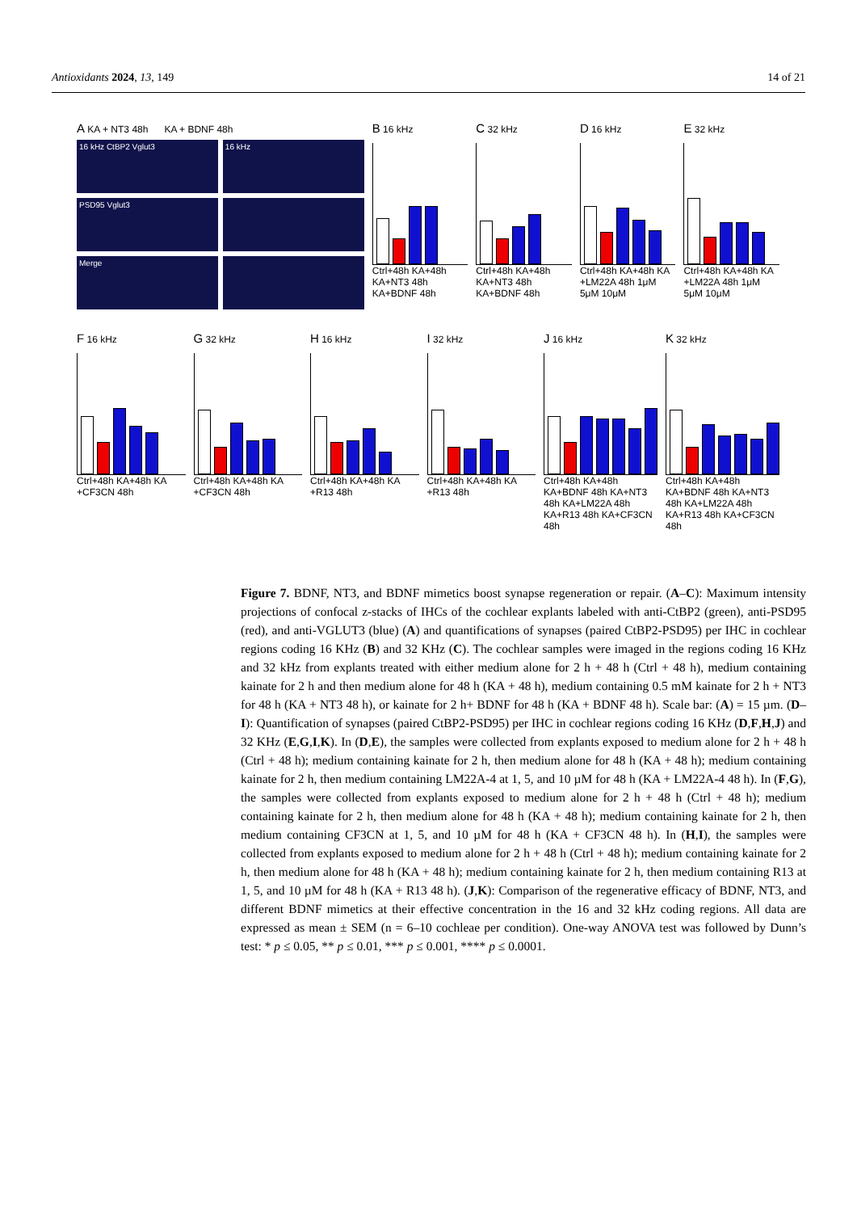Antioxidants 2024, 13, 149 14 of 21
A KA + NT3 48h KA + BDNF 48h
16 kHz CtBP2 Vglut3
16 kHz
PSD95 Vglut3
Merge
B 16 kHz
Ctrl+48h KA+48h KA+NT3 48h KA+BDNF 48h
C 32 kHz
Ctrl+48h KA+48h KA+NT3 48h KA+BDNF 48h
D 16 kHz
Ctrl+48h KA+48h KA +LM22A 48h 1μM 5μM 10μM
E 32 kHz
Ctrl+48h KA+48h KA +LM22A 48h 1μM 5μM 10μM
F 16 kHz
Ctrl+48h KA+48h KA +CF3CN 48h
G 32 kHz
Ctrl+48h KA+48h KA +CF3CN 48h
H 16 kHz
Ctrl+48h KA+48h KA +R13 48h
I 32 kHz
Ctrl+48h KA+48h KA +R13 48h
J 16 kHz
Ctrl+48h KA+48h KA+BDNF 48h KA+NT3 48h KA+LM22A 48h KA+R13 48h KA+CF3CN 48h
K 32 kHz
Ctrl+48h KA+48h KA+BDNF 48h KA+NT3 48h KA+LM22A 48h KA+R13 48h KA+CF3CN 48h
Figure 7. BDNF, NT3, and BDNF mimetics boost synapse regeneration or repair. (A–C): Maximum intensity projections of confocal z-stacks of IHCs of the cochlear explants labeled with anti-CtBP2 (green), anti-PSD95 (red), and anti-VGLUT3 (blue) (A) and quantifications of synapses (paired CtBP2-PSD95) per IHC in cochlear regions coding 16 KHz (B) and 32 KHz (C). The cochlear samples were imaged in the regions coding 16 KHz and 32 kHz from explants treated with either medium alone for 2 h + 48 h (Ctrl + 48 h), medium containing kainate for 2 h and then medium alone for 48 h (KA + 48 h), medium containing 0.5 mM kainate for 2 h + NT3 for 48 h (KA + NT3 48 h), or kainate for 2 h+ BDNF for 48 h (KA + BDNF 48 h). Scale bar: (A) = 15 µm. (D–I): Quantification of synapses (paired CtBP2-PSD95) per IHC in cochlear regions coding 16 KHz (D,F,H,J) and 32 KHz (E,G,I,K). In (D,E), the samples were collected from explants exposed to medium alone for 2 h + 48 h (Ctrl + 48 h); medium containing kainate for 2 h, then medium alone for 48 h (KA + 48 h); medium containing kainate for 2 h, then medium containing LM22A-4 at 1, 5, and 10 µM for 48 h (KA + LM22A-4 48 h). In (F,G), the samples were collected from explants exposed to medium alone for 2 h + 48 h (Ctrl + 48 h); medium containing kainate for 2 h, then medium alone for 48 h (KA + 48 h); medium containing kainate for 2 h, then medium containing CF3CN at 1, 5, and 10 µM for 48 h (KA + CF3CN 48 h). In (H,I), the samples were collected from explants exposed to medium alone for 2 h + 48 h (Ctrl + 48 h); medium containing kainate for 2 h, then medium alone for 48 h (KA + 48 h); medium containing kainate for 2 h, then medium containing R13 at 1, 5, and 10 µM for 48 h (KA + R13 48 h). (J,K): Comparison of the regenerative efficacy of BDNF, NT3, and different BDNF mimetics at their effective concentration in the 16 and 32 kHz coding regions. All data are expressed as mean ± SEM (n = 6–10 cochleae per condition). One-way ANOVA test was followed by Dunn’s test: * p ≤ 0.05, ** p ≤ 0.01, *** p ≤ 0.001, **** p ≤ 0.0001.